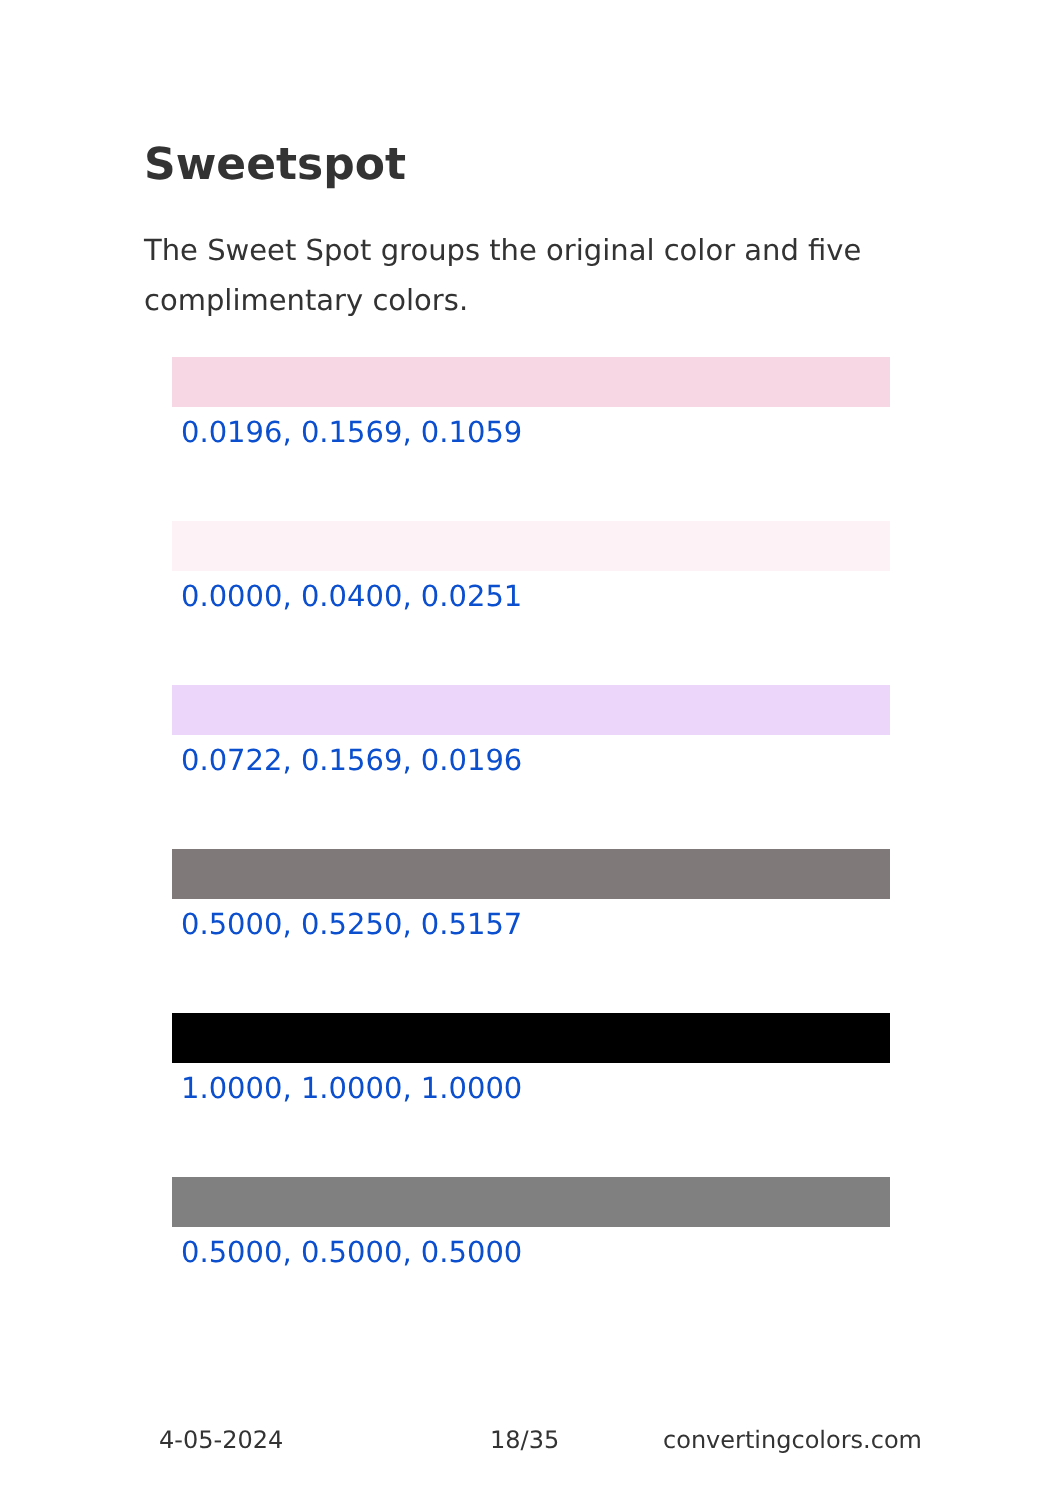Sweetspot
The Sweet Spot groups the original color and five complimentary colors.
0.0196, 0.1569, 0.1059
0.0000, 0.0400, 0.0251
0.0722, 0.1569, 0.0196
0.5000, 0.5250, 0.5157
1.0000, 1.0000, 1.0000
0.5000, 0.5000, 0.5000
4-05-2024 18/35 convertingcolors.com